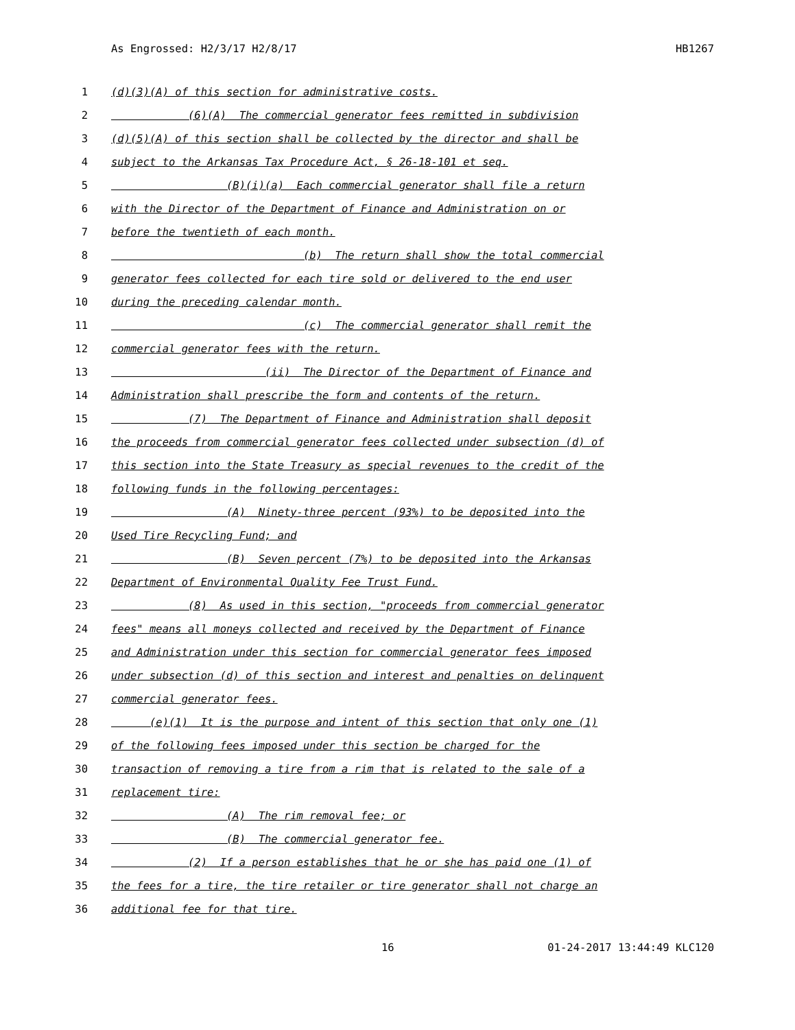As Engrossed: H2/3/17 H2/8/17 HB1267
1 (d)(3)(A) of this section for administrative costs.
2 (6)(A) The commercial generator fees remitted in subdivision
3 (d)(5)(A) of this section shall be collected by the director and shall be
4 subject to the Arkansas Tax Procedure Act, § 26-18-101 et seq.
5 (B)(i)(a) Each commercial generator shall file a return
6 with the Director of the Department of Finance and Administration on or
7 before the twentieth of each month.
8 (b) The return shall show the total commercial
9 generator fees collected for each tire sold or delivered to the end user
10 during the preceding calendar month.
11 (c) The commercial generator shall remit the
12 commercial generator fees with the return.
13 (ii) The Director of the Department of Finance and
14 Administration shall prescribe the form and contents of the return.
15 (7) The Department of Finance and Administration shall deposit
16 the proceeds from commercial generator fees collected under subsection (d) of
17 this section into the State Treasury as special revenues to the credit of the
18 following funds in the following percentages:
19 (A) Ninety-three percent (93%) to be deposited into the
20 Used Tire Recycling Fund; and
21 (B) Seven percent (7%) to be deposited into the Arkansas
22 Department of Environmental Quality Fee Trust Fund.
23 (8) As used in this section, "proceeds from commercial generator
24 fees" means all moneys collected and received by the Department of Finance
25 and Administration under this section for commercial generator fees imposed
26 under subsection (d) of this section and interest and penalties on delinquent
27 commercial generator fees.
28 (e)(1) It is the purpose and intent of this section that only one (1)
29 of the following fees imposed under this section be charged for the
30 transaction of removing a tire from a rim that is related to the sale of a
31 replacement tire:
32 (A) The rim removal fee; or
33 (B) The commercial generator fee.
34 (2) If a person establishes that he or she has paid one (1) of
35 the fees for a tire, the tire retailer or tire generator shall not charge an
36 additional fee for that tire.
16 01-24-2017 13:44:49 KLC120